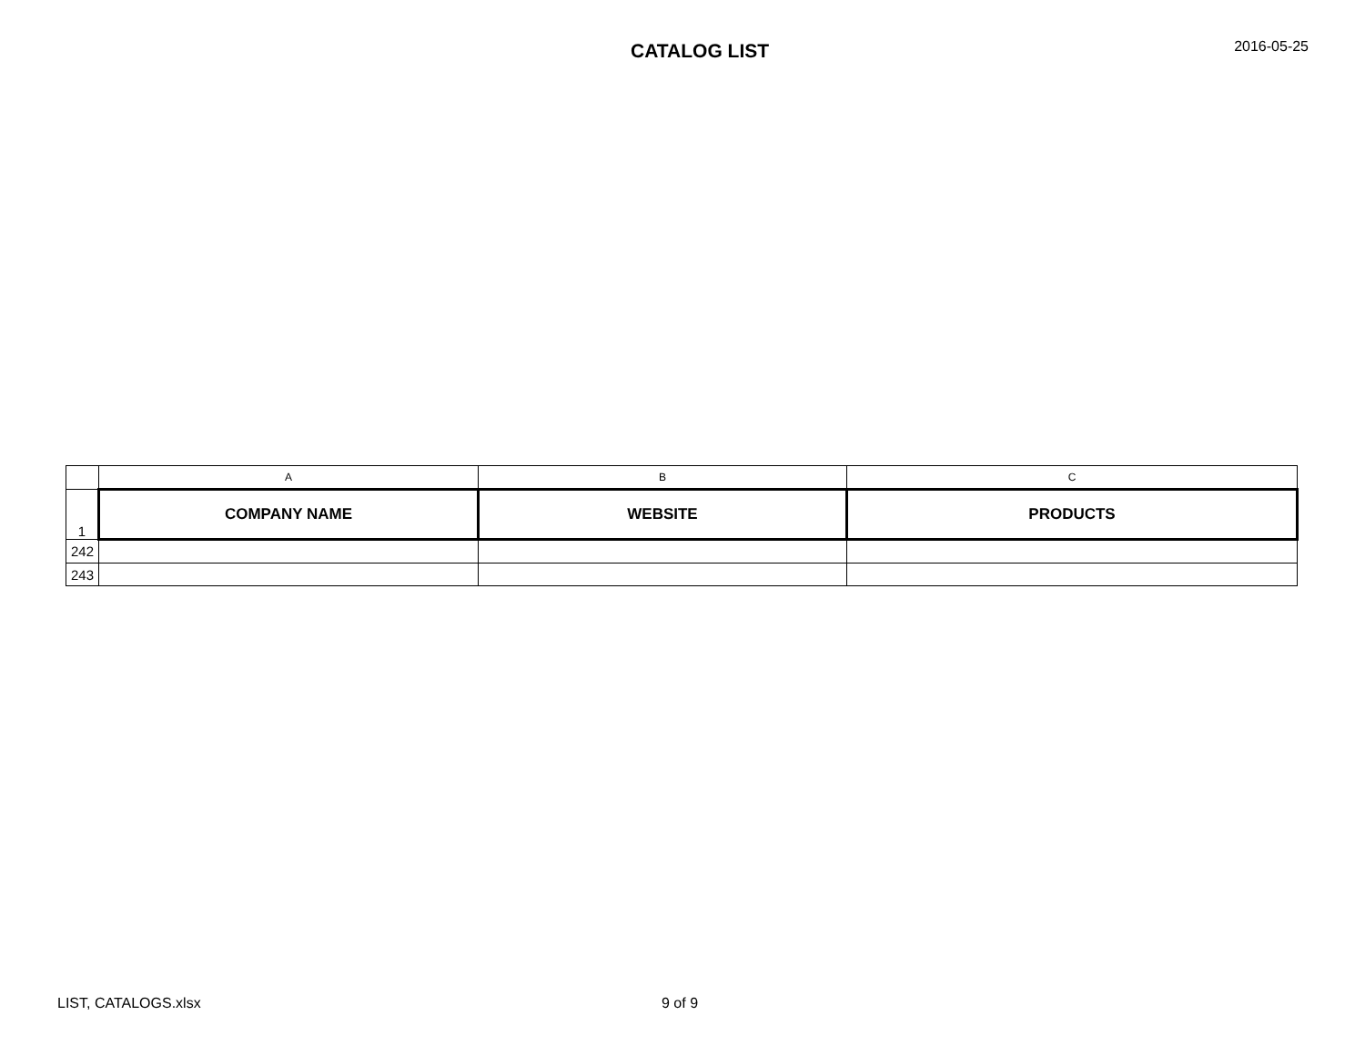CATALOG LIST
2016-05-25
| | A | B | C |
| 1 | COMPANY NAME | WEBSITE | PRODUCTS |
| 242 | | | |
| 243 | | | |
LIST, CATALOGS.xlsx 9 of 9